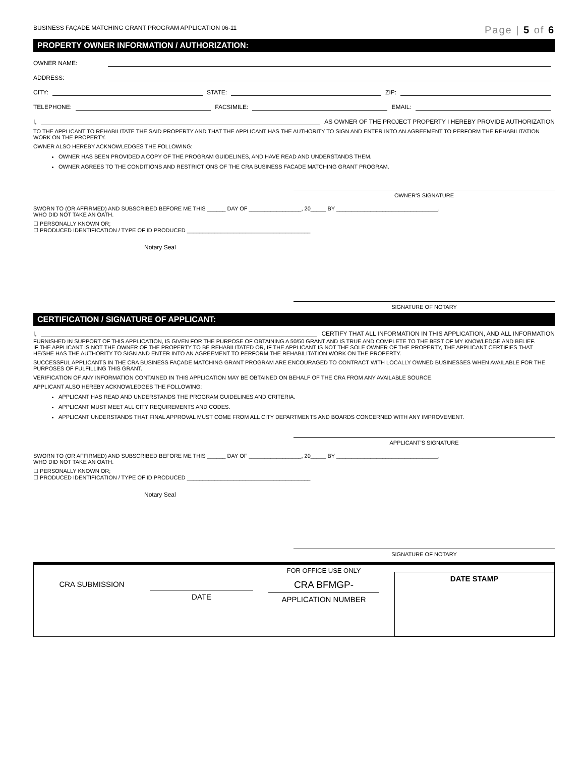BUSINESS FAÇADE MATCHING GRANT PROGRAM APPLICATION 06-11 Page | 5 of 6
PROPERTY OWNER INFORMATION / AUTHORIZATION:
OWNER NAME:
ADDRESS:
CITY: STATE: ZIP:
TELEPHONE: FACSIMILE: EMAIL:
I, AS OWNER OF THE PROJECT PROPERTY I HEREBY PROVIDE AUTHORIZATION
TO THE APPLICANT TO REHABILITATE THE SAID PROPERTY AND THAT THE APPLICANT HAS THE AUTHORITY TO SIGN AND ENTER INTO AN AGREEMENT TO PERFORM THE REHABILITATION WORK ON THE PROPERTY.
OWNER ALSO HEREBY ACKNOWLEDGES THE FOLLOWING:
OWNER HAS BEEN PROVIDED A COPY OF THE PROGRAM GUIDELINES, AND HAVE READ AND UNDERSTANDS THEM.
OWNER AGREES TO THE CONDITIONS AND RESTRICTIONS OF THE CRA BUSINESS FACADE MATCHING GRANT PROGRAM.
OWNER'S SIGNATURE
SWORN TO (OR AFFIRMED) AND SUBSCRIBED BEFORE ME THIS ______ DAY OF _________________, 20_____ BY _________________________________,
WHO DID NOT TAKE AN OATH.
☐ PERSONALLY KNOWN OR;
☐ PRODUCED IDENTIFICATION / TYPE OF ID PRODUCED ________________________________________
Notary Seal
SIGNATURE OF NOTARY
CERTIFICATION / SIGNATURE OF APPLICANT:
I, CERTIFY THAT ALL INFORMATION IN THIS APPLICATION, AND ALL INFORMATION
FURNISHED IN SUPPORT OF THIS APPLICATION, IS GIVEN FOR THE PURPOSE OF OBTAINING A 50/50 GRANT AND IS TRUE AND COMPLETE TO THE BEST OF MY KNOWLEDGE AND BELIEF.
IF THE APPLICANT IS NOT THE OWNER OF THE PROPERTY TO BE REHABILITATED OR, IF THE APPLICANT IS NOT THE SOLE OWNER OF THE PROPERTY, THE APPLICANT CERTIFIES THAT HE/SHE HAS THE AUTHORITY TO SIGN AND ENTER INTO AN AGREEMENT TO PERFORM THE REHABILITATION WORK ON THE PROPERTY.
SUCCESSFUL APPLICANTS IN THE CRA BUSINESS FAÇADE MATCHING GRANT PROGRAM ARE ENCOURAGED TO CONTRACT WITH LOCALLY OWNED BUSINESSES WHEN AVAILABLE FOR THE PURPOSES OF FULFILLING THIS GRANT.
VERIFICATION OF ANY INFORMATION CONTAINED IN THIS APPLICATION MAY BE OBTAINED ON BEHALF OF THE CRA FROM ANY AVAILABLE SOURCE.
APPLICANT ALSO HEREBY ACKNOWLEDGES THE FOLLOWING:
APPLICANT HAS READ AND UNDERSTANDS THE PROGRAM GUIDELINES AND CRITERIA.
APPLICANT MUST MEET ALL CITY REQUIREMENTS AND CODES.
APPLICANT UNDERSTANDS THAT FINAL APPROVAL MUST COME FROM ALL CITY DEPARTMENTS AND BOARDS CONCERNED WITH ANY IMPROVEMENT.
APPLICANT'S SIGNATURE
SWORN TO (OR AFFIRMED) AND SUBSCRIBED BEFORE ME THIS ______ DAY OF _________________, 20_____ BY _________________________________,
WHO DID NOT TAKE AN OATH.
☐ PERSONALLY KNOWN OR;
☐ PRODUCED IDENTIFICATION / TYPE OF ID PRODUCED ________________________________________
Notary Seal
SIGNATURE OF NOTARY
CRA SUBMISSION
DATE
FOR OFFICE USE ONLY
CRA BFMGP-
APPLICATION NUMBER
DATE STAMP